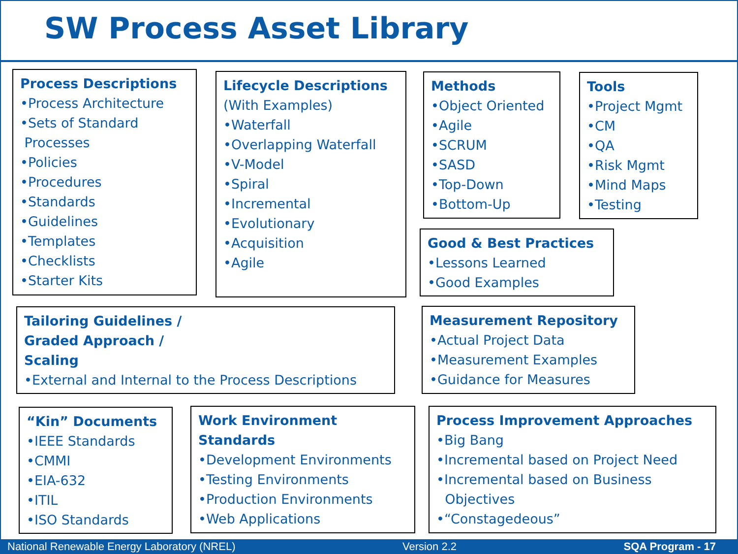SW Process Asset Library
Process Descriptions
•Process Architecture
•Sets of Standard
Processes
•Policies
•Procedures
•Standards
•Guidelines
•Templates
•Checklists
•Starter Kits
Lifecycle Descriptions
(With Examples)
•Waterfall
•Overlapping Waterfall
•V-Model
•Spiral
•Incremental
•Evolutionary
•Acquisition
•Agile
Methods
•Object Oriented
•Agile
•SCRUM
•SASD
•Top-Down
•Bottom-Up
Tools
•Project Mgmt
•CM
•QA
•Risk Mgmt
•Mind Maps
•Testing
Good & Best Practices
•Lessons Learned
•Good Examples
Tailoring Guidelines /
Graded Approach /
Scaling
•External and Internal to the Process Descriptions
Measurement Repository
•Actual Project Data
•Measurement Examples
•Guidance for Measures
“Kin” Documents
•IEEE Standards
•CMMI
•EIA-632
•ITIL
•ISO Standards
Work Environment
Standards
•Development Environments
•Testing Environments
•Production Environments
•Web Applications
Process Improvement Approaches
•Big Bang
•Incremental based on Project Need
•Incremental based on Business
Objectives
•“Constagedeous”
National Renewable Energy Laboratory (NREL) Version 2.2 SQA Program - 17